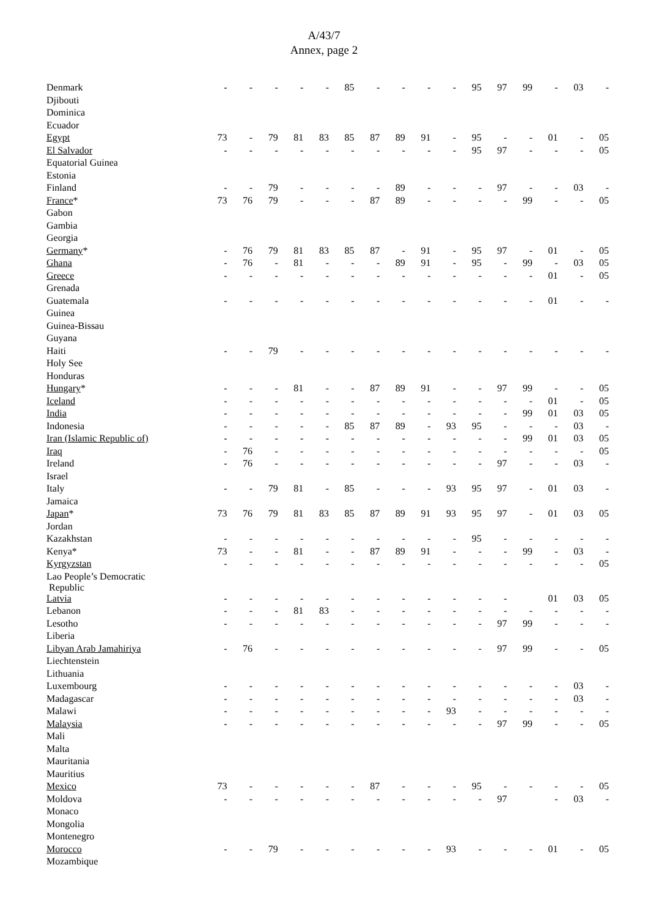A/43/7
Annex, page 2
| Denmark | - | - | - | - | - | 85 | - | - | - | - | 95 | 97 | 99 | - | 03 | - |
| Djibouti | | | | | | | | | | | | | | | | |
| Dominica | | | | | | | | | | | | | | | | |
| Ecuador | | | | | | | | | | | | | | | | |
| Egypt | 73 | - | 79 | 81 | 83 | 85 | 87 | 89 | 91 | - | 95 | - | - | 01 | - | 05 |
| El Salvador | - | - | - | - | - | - | - | - | - | - | 95 | 97 | - | - | - | 05 |
| Equatorial Guinea | | | | | | | | | | | | | | | | |
| Estonia | | | | | | | | | | | | | | | | |
| Finland | - | - | 79 | - | - | - | - | 89 | - | - | - | 97 | - | - | 03 | - |
| France * | 73 | 76 | 79 | - | - | - | 87 | 89 | - | - | - | - | 99 | - | - | 05 |
| Gabon | | | | | | | | | | | | | | | | |
| Gambia | | | | | | | | | | | | | | | | |
| Georgia | | | | | | | | | | | | | | | | |
| Germany * | - | 76 | 79 | 81 | 83 | 85 | 87 | - | 91 | - | 95 | 97 | - | 01 | - | 05 |
| Ghana | - | 76 | - | 81 | - | - | - | 89 | 91 | - | 95 | - | 99 | - | 03 | 05 |
| Greece | - | - | - | - | - | - | - | - | - | - | - | - | - | 01 | - | 05 |
| Grenada | | | | | | | | | | | | | | | | |
| Guatemala | - | - | - | - | - | - | - | - | - | - | - | - | - | 01 | - | - |
| Guinea | | | | | | | | | | | | | | | | |
| Guinea-Bissau | | | | | | | | | | | | | | | | |
| Guyana | | | | | | | | | | | | | | | | |
| Haiti | - | - | 79 | - | - | - | - | - | - | - | - | - | - | - | - | - |
| Holy See | | | | | | | | | | | | | | | | |
| Honduras | | | | | | | | | | | | | | | | |
| Hungary * | - | - | - | 81 | - | - | 87 | 89 | 91 | - | - | 97 | 99 | - | - | 05 |
| Iceland | - | - | - | - | - | - | - | - | - | - | - | - | - | 01 | - | 05 |
| India | - | - | - | - | - | - | - | - | - | - | - | - | 99 | 01 | 03 | 05 |
| Indonesia | - | - | - | - | - | 85 | 87 | 89 | - | 93 | 95 | - | - | - | 03 | - |
| Iran (Islamic Republic of) | - | - | - | - | - | - | - | - | - | - | - | - | 99 | 01 | 03 | 05 |
| Iraq | - | 76 | - | - | - | - | - | - | - | - | - | - | - | - | - | 05 |
| Ireland | - | 76 | - | - | - | - | - | - | - | - | - | 97 | - | - | 03 | - |
| Israel | | | | | | | | | | | | | | | | |
| Italy | - | - | 79 | 81 | - | 85 | - | - | - | 93 | 95 | 97 | - | 01 | 03 | - |
| Jamaica | | | | | | | | | | | | | | | | |
| Japan * | 73 | 76 | 79 | 81 | 83 | 85 | 87 | 89 | 91 | 93 | 95 | 97 | - | 01 | 03 | 05 |
| Jordan | | | | | | | | | | | | | | | | |
| Kazakhstan | - | - | - | - | - | - | - | - | - | - | 95 | - | - | - | - | - |
| Kenya* | 73 | - | - | 81 | - | - | 87 | 89 | 91 | - | - | - | 99 | - | 03 | - |
| Kyrgyzstan | - | - | - | - | - | - | - | - | - | - | - | - | - | - | - | 05 |
| Lao People’s Democratic Republic | | | | | | | | | | | | | | | | |
| Latvia | - | - | - | - | - | - | - | - | - | - | - | - | | 01 | 03 | 05 |
| Lebanon | - | - | - | 81 | 83 | - | - | - | - | - | - | - | - | - | - | - |
| Lesotho | - | - | - | - | - | - | - | - | - | - | - | 97 | 99 | - | - | - |
| Liberia | | | | | | | | | | | | | | | | |
| Libyan Arab Jamahiriya | - | 76 | - | - | - | - | - | - | - | - | - | 97 | 99 | - | - | 05 |
| Liechtenstein | | | | | | | | | | | | | | | | |
| Lithuania | | | | | | | | | | | | | | | | |
| Luxembourg | - | - | - | - | - | - | - | - | - | - | - | - | - | - | 03 | - |
| Madagascar | - | - | - | - | - | - | - | - | - | - | - | - | - | - | 03 | - |
| Malawi | - | - | - | - | - | - | - | - | - | 93 | - | - | - | - | - | - |
| Malaysia | - | - | - | - | - | - | - | - | - | - | - | 97 | 99 | - | - | 05 |
| Mali | | | | | | | | | | | | | | | | |
| Malta | | | | | | | | | | | | | | | | |
| Mauritania | | | | | | | | | | | | | | | | |
| Mauritius | | | | | | | | | | | | | | | | |
| Mexico | 73 | - | - | - | - | - | 87 | - | - | - | 95 | - | - | - | - | 05 |
| Moldova | - | - | - | - | - | - | - | - | - | - | - | 97 | | - | 03 | - |
| Monaco | | | | | | | | | | | | | | | | |
| Mongolia | | | | | | | | | | | | | | | | |
| Montenegro | | | | | | | | | | | | | | | | |
| Morocco | - | - | 79 | - | - | - | - | - | - | 93 | - | - | - | 01 | - | 05 |
| Mozambique | | | | | | | | | | | | | | | | |